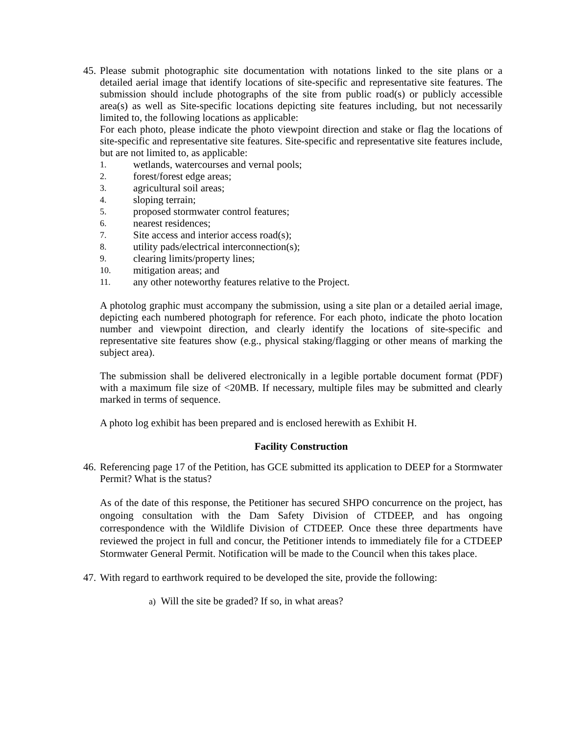45.
Please submit photographic site documentation with notations linked to the site plans or a detailed aerial image that identify locations of site-specific and representative site features. The submission should include photographs of the site from public road(s) or publicly accessible area(s) as well as Site-specific locations depicting site features including, but not necessarily limited to, the following locations as applicable:
For each photo, please indicate the photo viewpoint direction and stake or flag the locations of site-specific and representative site features. Site-specific and representative site features include, but are not limited to, as applicable:
1. wetlands, watercourses and vernal pools;
2. forest/forest edge areas;
3. agricultural soil areas;
4. sloping terrain;
5. proposed stormwater control features;
6. nearest residences;
7. Site access and interior access road(s);
8. utility pads/electrical interconnection(s);
9. clearing limits/property lines;
10. mitigation areas; and
11. any other noteworthy features relative to the Project.
A photolog graphic must accompany the submission, using a site plan or a detailed aerial image, depicting each numbered photograph for reference. For each photo, indicate the photo location number and viewpoint direction, and clearly identify the locations of site-specific and representative site features show (e.g., physical staking/flagging or other means of marking the subject area).
The submission shall be delivered electronically in a legible portable document format (PDF) with a maximum file size of <20MB. If necessary, multiple files may be submitted and clearly marked in terms of sequence.
A photo log exhibit has been prepared and is enclosed herewith as Exhibit H.
Facility Construction
46.
Referencing page 17 of the Petition, has GCE submitted its application to DEEP for a Stormwater Permit? What is the status?
As of the date of this response, the Petitioner has secured SHPO concurrence on the project, has ongoing consultation with the Dam Safety Division of CTDEEP, and has ongoing correspondence with the Wildlife Division of CTDEEP. Once these three departments have reviewed the project in full and concur, the Petitioner intends to immediately file for a CTDEEP Stormwater General Permit. Notification will be made to the Council when this takes place.
47.
With regard to earthwork required to be developed the site, provide the following:
a) Will the site be graded? If so, in what areas?